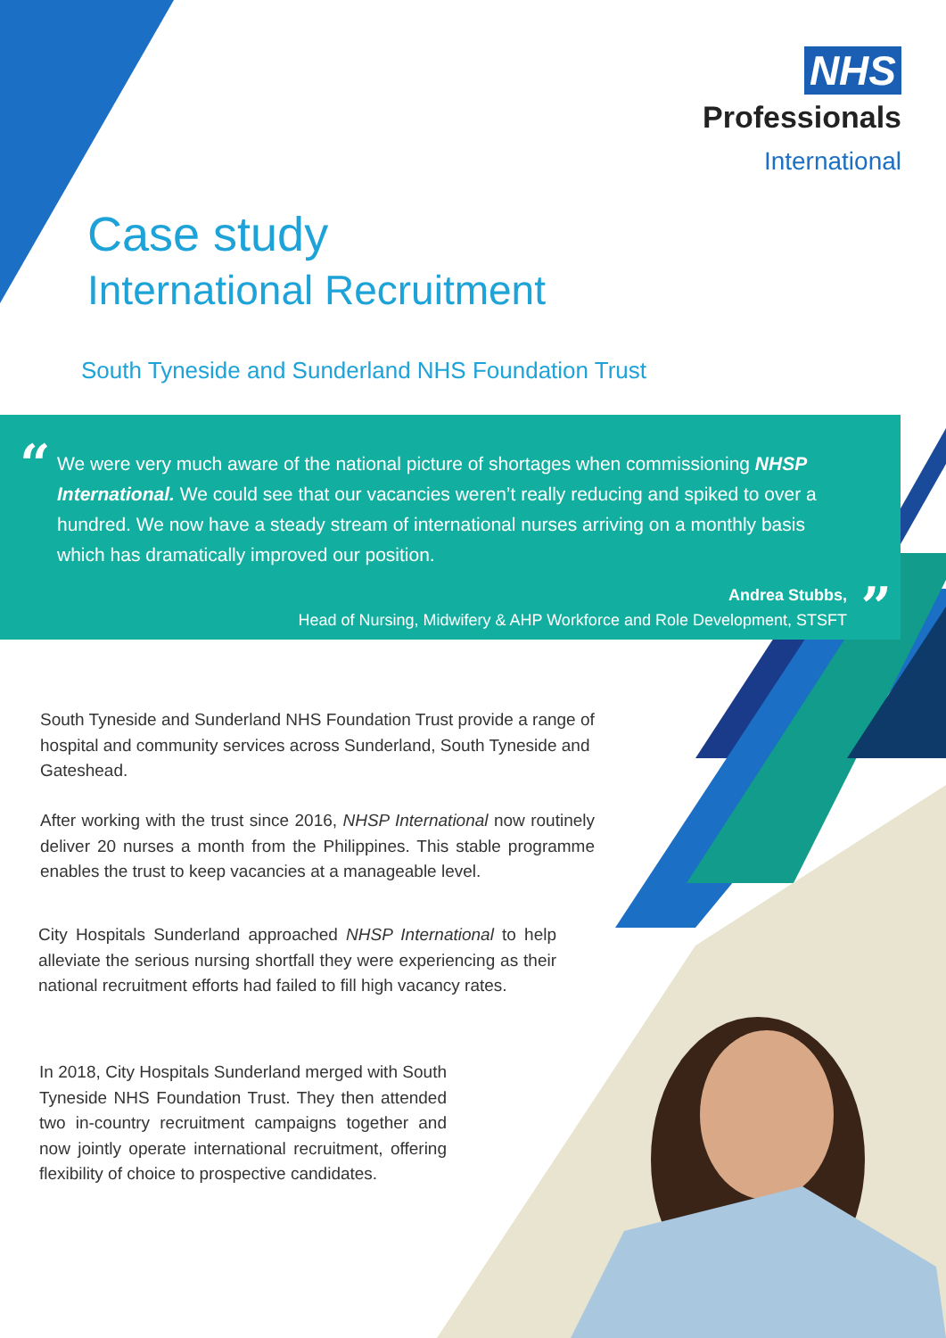NHS
Professionals
International
Case study
International Recruitment
South Tyneside and Sunderland NHS Foundation Trust
“
We were very much aware of the national picture of shortages when commissioning NHSP International. We could see that our vacancies weren’t really reducing and spiked to over a hundred. We now have a steady stream of international nurses arriving on a monthly basis which has dramatically improved our position.
Andrea Stubbs,
Head of Nursing, Midwifery & AHP Workforce and Role Development, STSFT
”
South Tyneside and Sunderland NHS Foundation Trust provide a range of hospital and community services across Sunderland, South Tyneside and Gateshead.
After working with the trust since 2016, NHSP International now routinely deliver 20 nurses a month from the Philippines. This stable programme enables the trust to keep vacancies at a manageable level.
City Hospitals Sunderland approached NHSP International to help alleviate the serious nursing shortfall they were experiencing as their national recruitment efforts had failed to fill high vacancy rates.
In 2018, City Hospitals Sunderland merged with South Tyneside NHS Foundation Trust. They then attended two in-country recruitment campaigns together and now jointly operate international recruitment, offering flexibility of choice to prospective candidates.